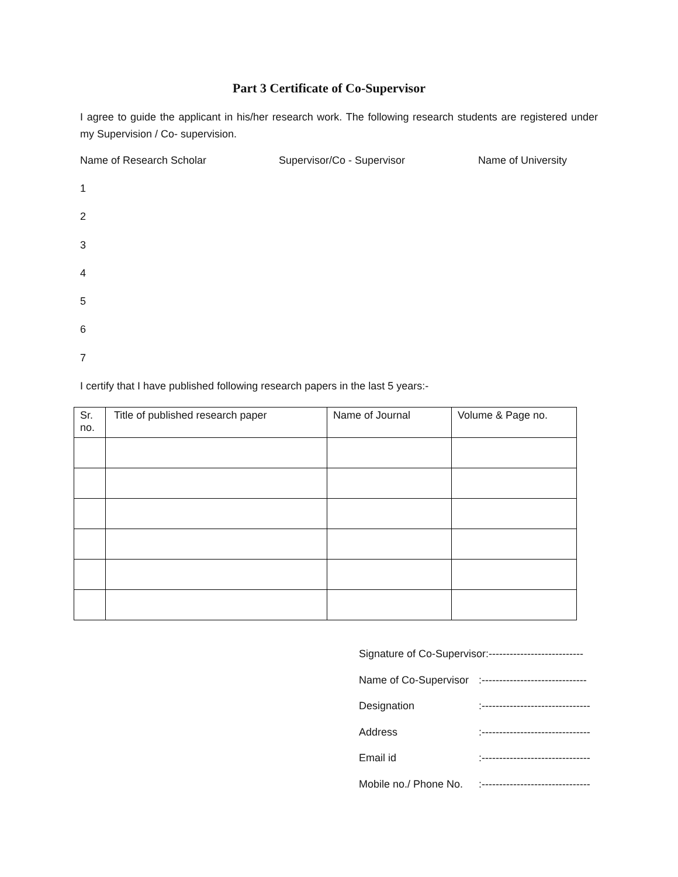Part 3 Certificate of Co-Supervisor
I agree to guide the applicant in his/her research work. The following research students are registered under my Supervision / Co- supervision.
Name of Research Scholar Supervisor/Co - Supervisor Name of University
1
2
3
4
5
6
7
I certify that I have published following research papers in the last 5 years:-
| Sr. no. | Title of published research paper | Name of Journal | Volume & Page no. |
| --- | --- | --- | --- |
Signature of Co-Supervisor:---------------------------
Name of Co-Supervisor:------------------------------
Designation:-------------------------------
Address:-------------------------------
Email id:-------------------------------
Mobile no./ Phone No.:-------------------------------